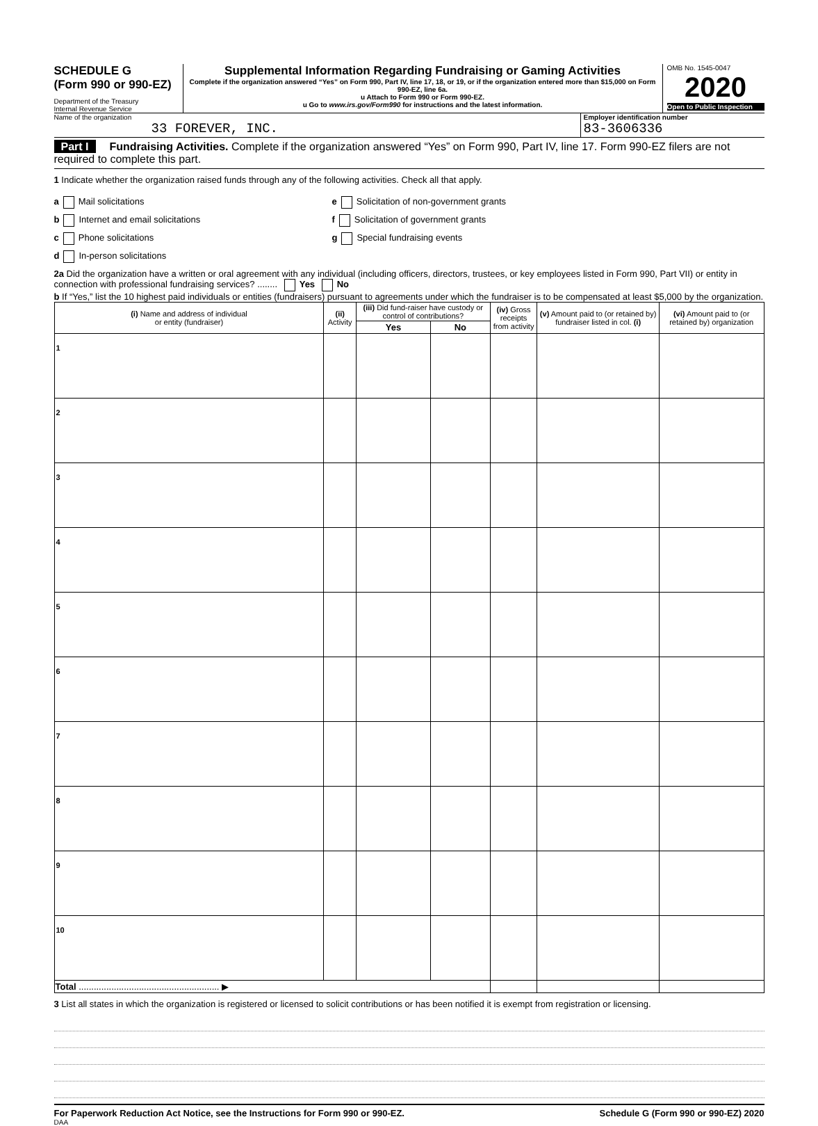SCHEDULE G
(Form 990 or 990-EZ)
Department of the Treasury
Internal Revenue Service
Supplemental Information Regarding Fundraising or Gaming Activities
Complete if the organization answered “Yes” on Form 990, Part IV, line 17, 18, or 19, or if the organization entered more than $15,000 on Form 990-EZ, line 6a.
u Attach to Form 990 or Form 990-EZ.
u Go to www.irs.gov/Form990 for instructions and the latest information.
OMB No. 1545-0047
2020
Open to Public Inspection
Name of the organization
33 FOREVER, INC.
Employer identification number
83-3606336
Part I Fundraising Activities. Complete if the organization answered “Yes” on Form 990, Part IV, line 17. Form 990-EZ filers are not required to complete this part.
1 Indicate whether the organization raised funds through any of the following activities. Check all that apply.
a Mail solicitations
b Internet and email solicitations
c Phone solicitations
d In-person solicitations
e Solicitation of non-government grants
f Solicitation of government grants
g Special fundraising events
2a Did the organization have a written or oral agreement with any individual (including officers, directors, trustees, or key employees listed in Form 990, Part VII) or entity in connection with professional fundraising services? ........ Yes No
b If “Yes,” list the 10 highest paid individuals or entities (fundraisers) pursuant to agreements under which the fundraiser is to be compensated at least $5,000 by the organization.
| (i) Name and address of individual or entity (fundraiser) | (ii) Activity | (iii) Did fund-raiser have custody or control of contributions? | | (iv) Gross receipts from activity | (v) Amount paid to (or retained by) fundraiser listed in col. (i) | (vi) Amount paid to (or retained by) organization |
| --- | --- | --- | --- | --- | --- | --- |
| | | Yes | No | | | |
| 1 | | | | | | |
| 2 | | | | | | |
| 3 | | | | | | |
| 4 | | | | | | |
| 5 | | | | | | |
| 6 | | | | | | |
| 7 | | | | | | |
| 8 | | | | | | |
| 9 | | | | | | |
| 10 | | | | | | |
| Total ........................................................ ▶ | | | | | | |
3 List all states in which the organization is registered or licensed to solicit contributions or has been notified it is exempt from registration or licensing.
For Paperwork Reduction Act Notice, see the Instructions for Form 990 or 990-EZ. Schedule G (Form 990 or 990-EZ) 2020
DAA